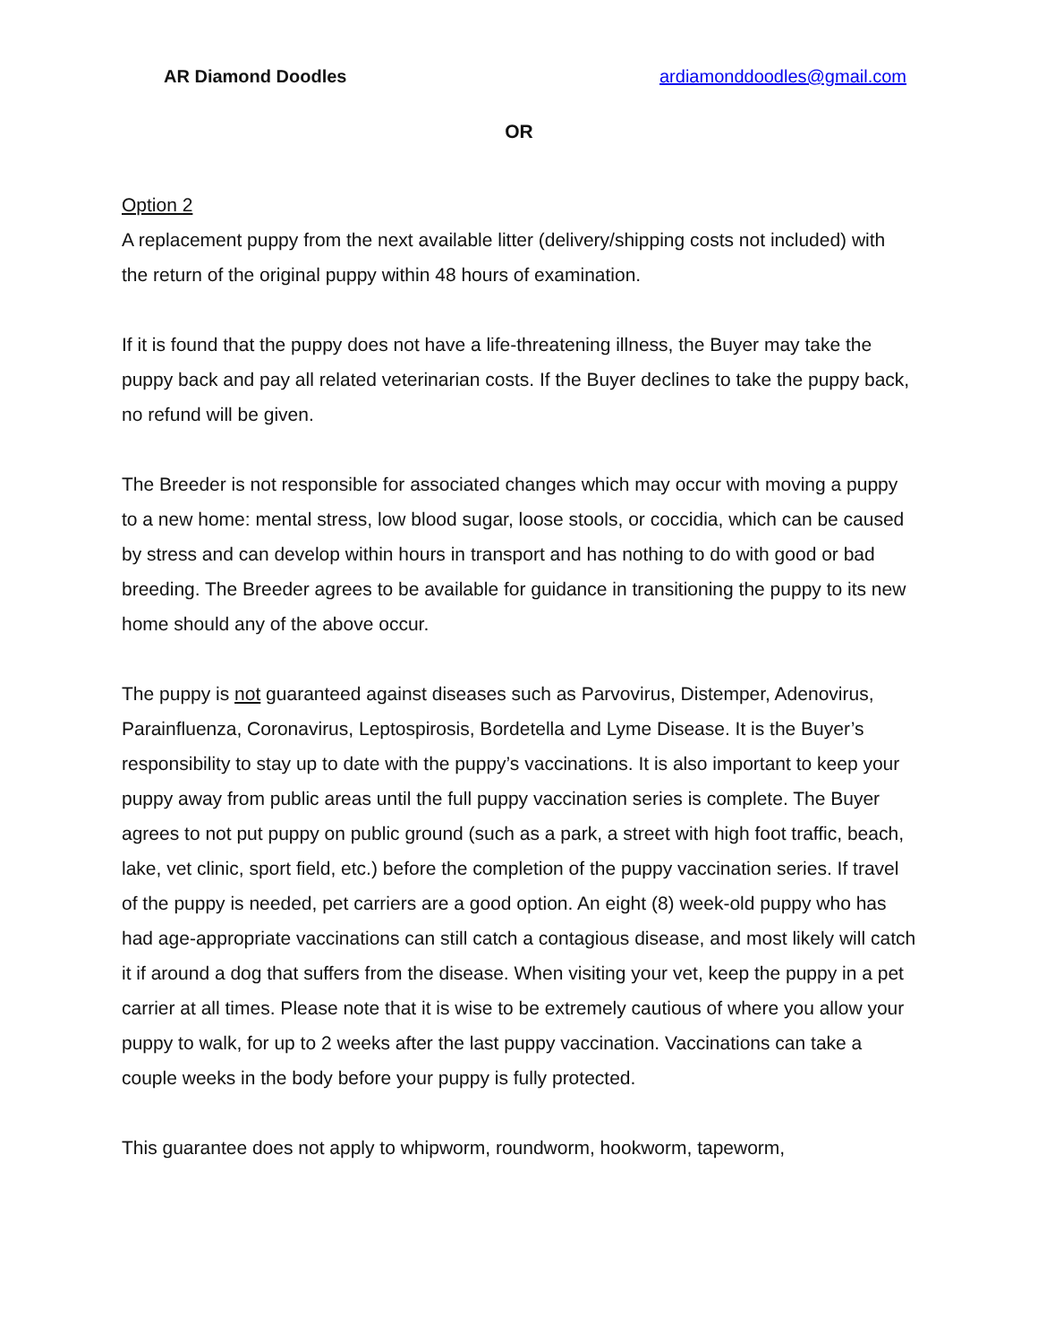AR Diamond Doodles ardiamonddoodles@gmail.com
OR
Option 2
A replacement puppy from the next available litter (delivery/shipping costs not included) with the return of the original puppy within 48 hours of examination.
If it is found that the puppy does not have a life-threatening illness, the Buyer may take the puppy back and pay all related veterinarian costs. If the Buyer declines to take the puppy back, no refund will be given.
The Breeder is not responsible for associated changes which may occur with moving a puppy to a new home: mental stress, low blood sugar, loose stools, or coccidia, which can be caused by stress and can develop within hours in transport and has nothing to do with good or bad breeding. The Breeder agrees to be available for guidance in transitioning the puppy to its new home should any of the above occur.
The puppy is not guaranteed against diseases such as Parvovirus, Distemper, Adenovirus, Parainfluenza, Coronavirus, Leptospirosis, Bordetella and Lyme Disease. It is the Buyer’s responsibility to stay up to date with the puppy’s vaccinations. It is also important to keep your puppy away from public areas until the full puppy vaccination series is complete. The Buyer agrees to not put puppy on public ground (such as a park, a street with high foot traffic, beach, lake, vet clinic, sport field, etc.) before the completion of the puppy vaccination series. If travel of the puppy is needed, pet carriers are a good option. An eight (8) week-old puppy who has had age-appropriate vaccinations can still catch a contagious disease, and most likely will catch it if around a dog that suffers from the disease. When visiting your vet, keep the puppy in a pet carrier at all times. Please note that it is wise to be extremely cautious of where you allow your puppy to walk, for up to 2 weeks after the last puppy vaccination. Vaccinations can take a couple weeks in the body before your puppy is fully protected.
This guarantee does not apply to whipworm, roundworm, hookworm, tapeworm,